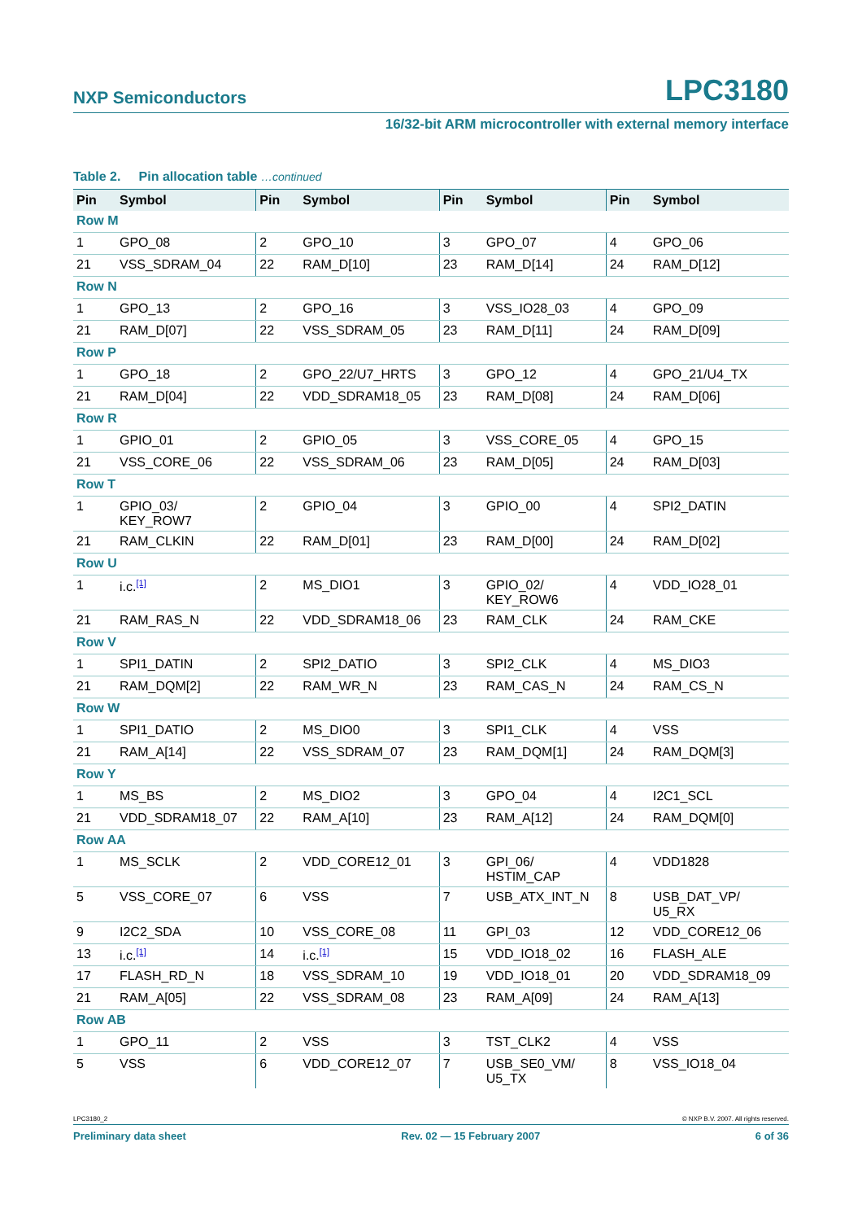NXP Semiconductors LPC3180
16/32-bit ARM microcontroller with external memory interface
Table 2. Pin allocation table …continued
| Pin | Symbol | Pin | Symbol | Pin | Symbol | Pin | Symbol |
| --- | --- | --- | --- | --- | --- | --- | --- |
| Row M | | | | | | | |
| 1 | GPO_08 | 2 | GPO_10 | 3 | GPO_07 | 4 | GPO_06 |
| 21 | VSS_SDRAM_04 | 22 | RAM_D[10] | 23 | RAM_D[14] | 24 | RAM_D[12] |
| Row N | | | | | | | |
| 1 | GPO_13 | 2 | GPO_16 | 3 | VSS_IO28_03 | 4 | GPO_09 |
| 21 | RAM_D[07] | 22 | VSS_SDRAM_05 | 23 | RAM_D[11] | 24 | RAM_D[09] |
| Row P | | | | | | | |
| 1 | GPO_18 | 2 | GPO_22/U7_HRTS | 3 | GPO_12 | 4 | GPO_21/U4_TX |
| 21 | RAM_D[04] | 22 | VDD_SDRAM18_05 | 23 | RAM_D[08] | 24 | RAM_D[06] |
| Row R | | | | | | | |
| 1 | GPIO_01 | 2 | GPIO_05 | 3 | VSS_CORE_05 | 4 | GPO_15 |
| 21 | VSS_CORE_06 | 22 | VSS_SDRAM_06 | 23 | RAM_D[05] | 24 | RAM_D[03] |
| Row T | | | | | | | |
| 1 | GPIO_03/ KEY_ROW7 | 2 | GPIO_04 | 3 | GPIO_00 | 4 | SPI2_DATIN |
| 21 | RAM_CLKIN | 22 | RAM_D[01] | 23 | RAM_D[00] | 24 | RAM_D[02] |
| Row U | | | | | | | |
| 1 | i.c.<sup>[1]</sup> | 2 | MS_DIO1 | 3 | GPIO_02/ KEY_ROW6 | 4 | VDD_IO28_01 |
| 21 | RAM_RAS_N | 22 | VDD_SDRAM18_06 | 23 | RAM_CLK | 24 | RAM_CKE |
| Row V | | | | | | | |
| 1 | SPI1_DATIN | 2 | SPI2_DATIO | 3 | SPI2_CLK | 4 | MS_DIO3 |
| 21 | RAM_DQM[2] | 22 | RAM_WR_N | 23 | RAM_CAS_N | 24 | RAM_CS_N |
| Row W | | | | | | | |
| 1 | SPI1_DATIO | 2 | MS_DIO0 | 3 | SPI1_CLK | 4 | VSS |
| 21 | RAM_A[14] | 22 | VSS_SDRAM_07 | 23 | RAM_DQM[1] | 24 | RAM_DQM[3] |
| Row Y | | | | | | | |
| 1 | MS_BS | 2 | MS_DIO2 | 3 | GPO_04 | 4 | I2C1_SCL |
| 21 | VDD_SDRAM18_07 | 22 | RAM_A[10] | 23 | RAM_A[12] | 24 | RAM_DQM[0] |
| Row AA | | | | | | | |
| 1 | MS_SCLK | 2 | VDD_CORE12_01 | 3 | GPI_06/ HSTIM_CAP | 4 | VDD1828 |
| 5 | VSS_CORE_07 | 6 | VSS | 7 | USB_ATX_INT_N | 8 | USB_DAT_VP/ U5_RX |
| 9 | I2C2_SDA | 10 | VSS_CORE_08 | 11 | GPI_03 | 12 | VDD_CORE12_06 |
| 13 | i.c.<sup>[1]</sup> | 14 | i.c.<sup>[1]</sup> | 15 | VDD_IO18_02 | 16 | FLASH_ALE |
| 17 | FLASH_RD_N | 18 | VSS_SDRAM_10 | 19 | VDD_IO18_01 | 20 | VDD_SDRAM18_09 |
| 21 | RAM_A[05] | 22 | VSS_SDRAM_08 | 23 | RAM_A[09] | 24 | RAM_A[13] |
| Row AB | | | | | | | |
| 1 | GPO_11 | 2 | VSS | 3 | TST_CLK2 | 4 | VSS |
| 5 | VSS | 6 | VDD_CORE12_07 | 7 | USB_SE0_VM/ U5_TX | 8 | VSS_IO18_04 |
LPC3180_2 © NXP B.V. 2007. All rights reserved.
Preliminary data sheet Rev. 02 — 15 February 2007 6 of 36